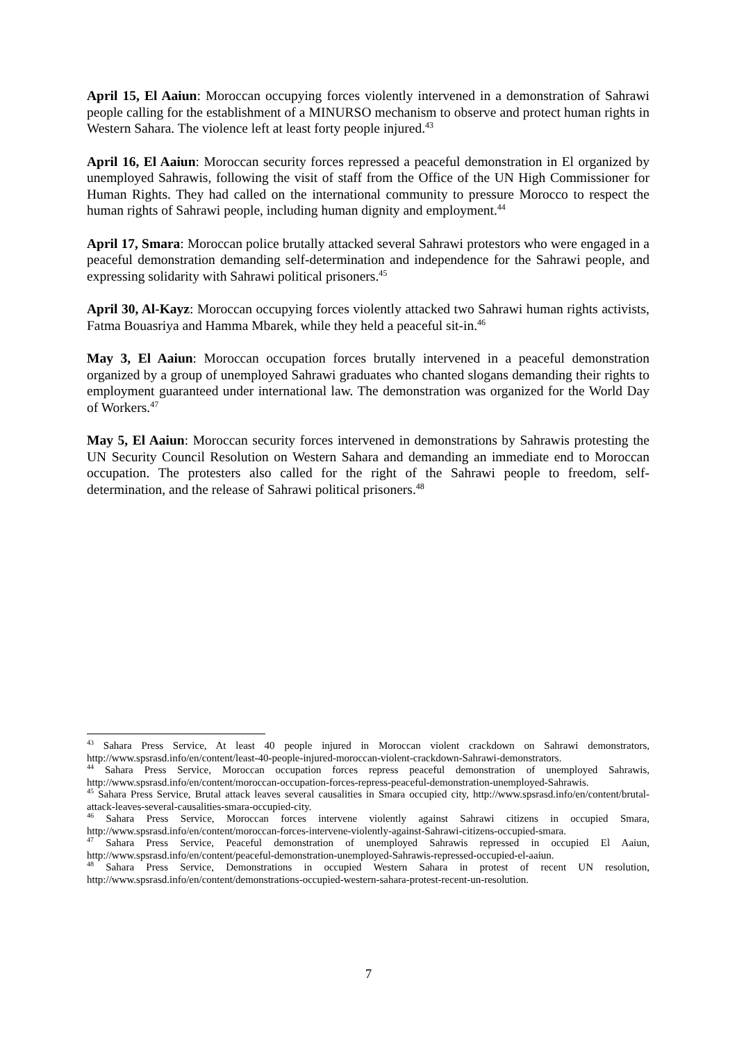April 15, El Aaiun: Moroccan occupying forces violently intervened in a demonstration of Sahrawi people calling for the establishment of a MINURSO mechanism to observe and protect human rights in Western Sahara. The violence left at least forty people injured.<sup>43</sup>
April 16, El Aaiun: Moroccan security forces repressed a peaceful demonstration in El organized by unemployed Sahrawis, following the visit of staff from the Office of the UN High Commissioner for Human Rights. They had called on the international community to pressure Morocco to respect the human rights of Sahrawi people, including human dignity and employment.<sup>44</sup>
April 17, Smara: Moroccan police brutally attacked several Sahrawi protestors who were engaged in a peaceful demonstration demanding self-determination and independence for the Sahrawi people, and expressing solidarity with Sahrawi political prisoners.<sup>45</sup>
April 30, Al-Kayz: Moroccan occupying forces violently attacked two Sahrawi human rights activists, Fatma Bouasriya and Hamma Mbarek, while they held a peaceful sit-in.<sup>46</sup>
May 3, El Aaiun: Moroccan occupation forces brutally intervened in a peaceful demonstration organized by a group of unemployed Sahrawi graduates who chanted slogans demanding their rights to employment guaranteed under international law. The demonstration was organized for the World Day of Workers.<sup>47</sup>
May 5, El Aaiun: Moroccan security forces intervened in demonstrations by Sahrawis protesting the UN Security Council Resolution on Western Sahara and demanding an immediate end to Moroccan occupation. The protesters also called for the right of the Sahrawi people to freedom, self-determination, and the release of Sahrawi political prisoners.<sup>48</sup>
<sup>43</sup> Sahara Press Service, At least 40 people injured in Moroccan violent crackdown on Sahrawi demonstrators, http://www.spsrasd.info/en/content/least-40-people-injured-moroccan-violent-crackdown-Sahrawi-demonstrators.
<sup>44</sup> Sahara Press Service, Moroccan occupation forces repress peaceful demonstration of unemployed Sahrawis, http://www.spsrasd.info/en/content/moroccan-occupation-forces-repress-peaceful-demonstration-unemployed-Sahrawis.
<sup>45</sup> Sahara Press Service, Brutal attack leaves several causalities in Smara occupied city, http://www.spsrasd.info/en/content/brutal-attack-leaves-several-causalities-smara-occupied-city.
<sup>46</sup> Sahara Press Service, Moroccan forces intervene violently against Sahrawi citizens in occupied Smara, http://www.spsrasd.info/en/content/moroccan-forces-intervene-violently-against-Sahrawi-citizens-occupied-smara.
<sup>47</sup> Sahara Press Service, Peaceful demonstration of unemployed Sahrawis repressed in occupied El Aaiun, http://www.spsrasd.info/en/content/peaceful-demonstration-unemployed-Sahrawis-repressed-occupied-el-aaiun.
<sup>48</sup> Sahara Press Service, Demonstrations in occupied Western Sahara in protest of recent UN resolution, http://www.spsrasd.info/en/content/demonstrations-occupied-western-sahara-protest-recent-un-resolution.
7